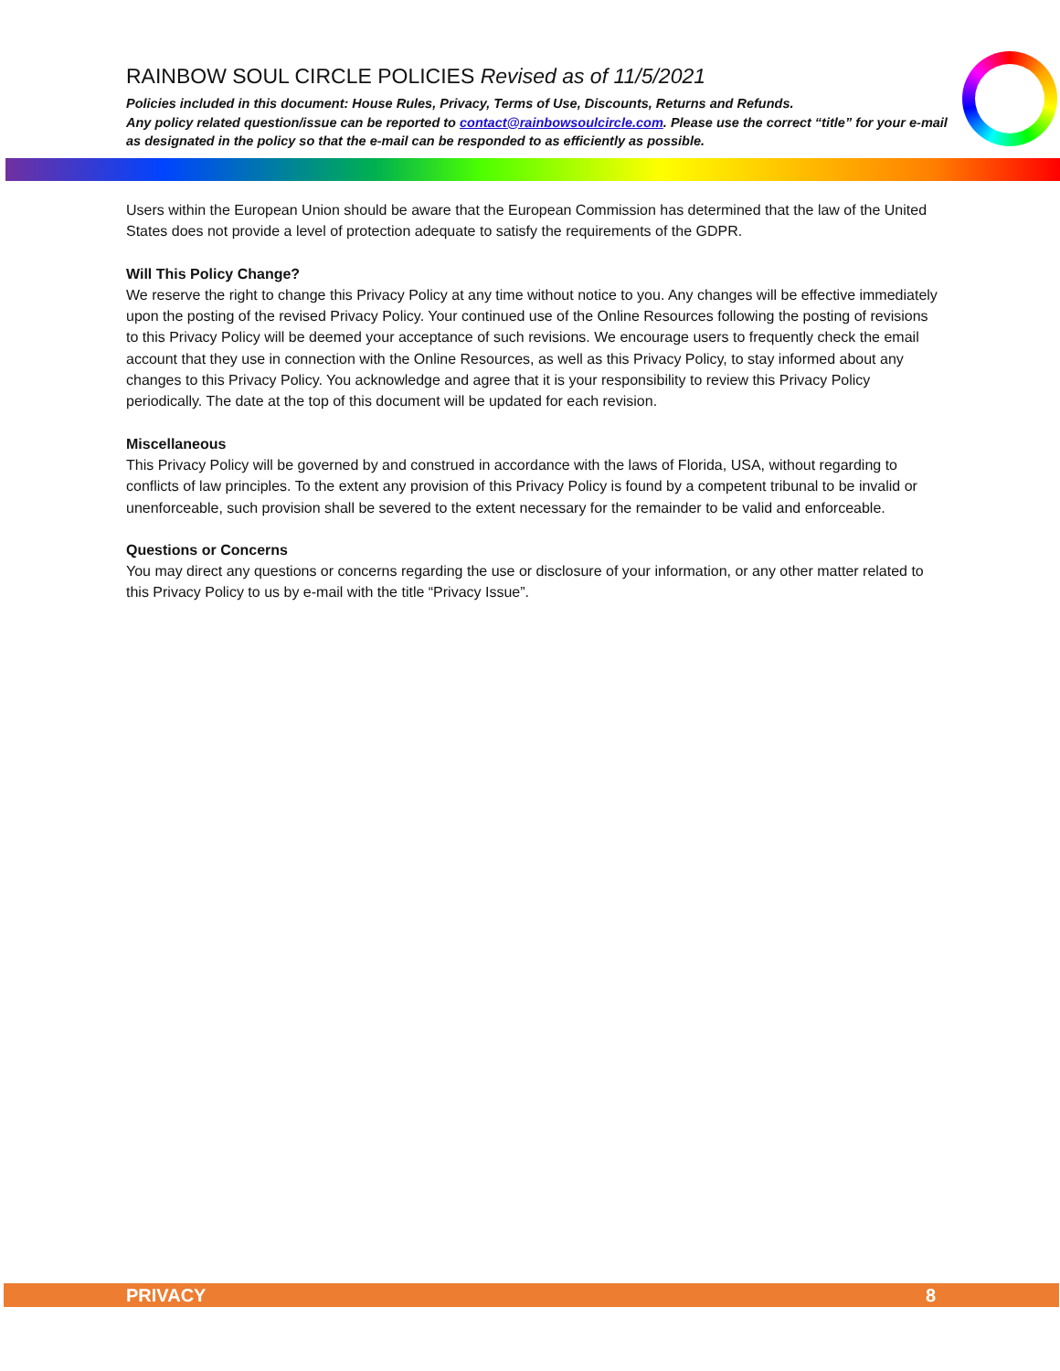RAINBOW SOUL CIRCLE POLICIES Revised as of 11/5/2021
Policies included in this document: House Rules, Privacy, Terms of Use, Discounts, Returns and Refunds.
Any policy related question/issue can be reported to contact@rainbowsoulcircle.com. Please use the correct “title” for your e-mail as designated in the policy so that the e-mail can be responded to as efficiently as possible.
Users within the European Union should be aware that the European Commission has determined that the law of the United States does not provide a level of protection adequate to satisfy the requirements of the GDPR.
Will This Policy Change?
We reserve the right to change this Privacy Policy at any time without notice to you. Any changes will be effective immediately upon the posting of the revised Privacy Policy. Your continued use of the Online Resources following the posting of revisions to this Privacy Policy will be deemed your acceptance of such revisions. We encourage users to frequently check the email account that they use in connection with the Online Resources, as well as this Privacy Policy, to stay informed about any changes to this Privacy Policy. You acknowledge and agree that it is your responsibility to review this Privacy Policy periodically. The date at the top of this document will be updated for each revision.
Miscellaneous
This Privacy Policy will be governed by and construed in accordance with the laws of Florida, USA, without regarding to conflicts of law principles. To the extent any provision of this Privacy Policy is found by a competent tribunal to be invalid or unenforceable, such provision shall be severed to the extent necessary for the remainder to be valid and enforceable.
Questions or Concerns
You may direct any questions or concerns regarding the use or disclosure of your information, or any other matter related to this Privacy Policy to us by e-mail with the title “Privacy Issue”.
PRIVACY 8